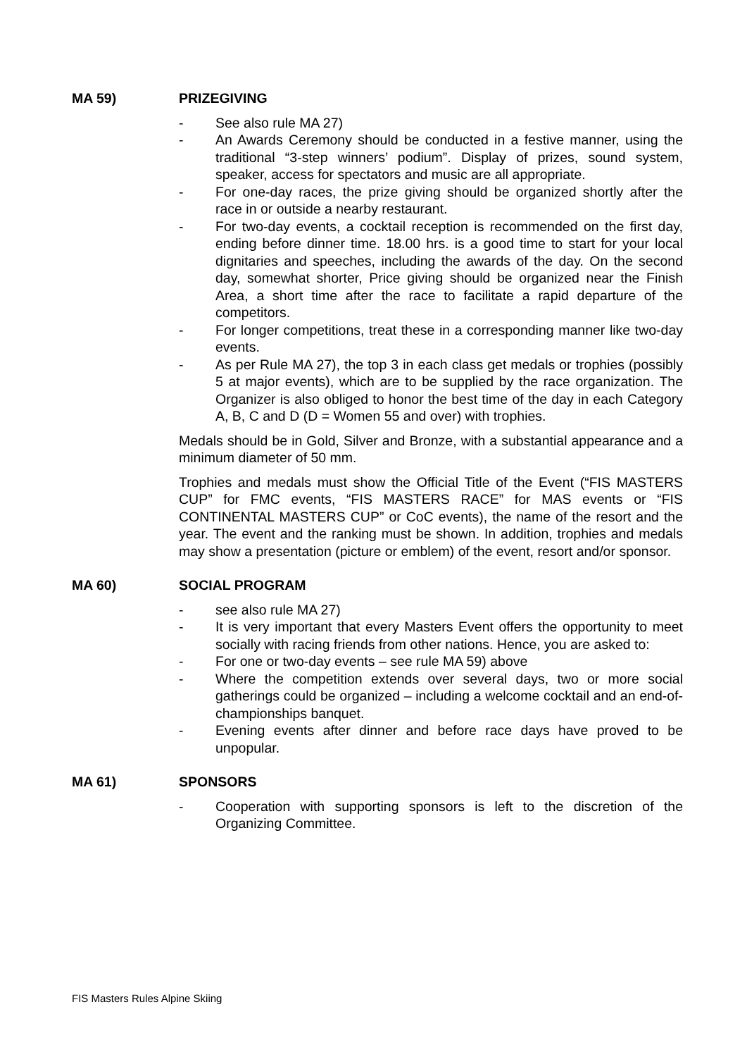MA 59) PRIZEGIVING
- See also rule MA 27)
- An Awards Ceremony should be conducted in a festive manner, using the traditional “3-step winners’ podium”. Display of prizes, sound system, speaker, access for spectators and music are all appropriate.
- For one-day races, the prize giving should be organized shortly after the race in or outside a nearby restaurant.
- For two-day events, a cocktail reception is recommended on the first day, ending before dinner time. 18.00 hrs. is a good time to start for your local dignitaries and speeches, including the awards of the day. On the second day, somewhat shorter, Price giving should be organized near the Finish Area, a short time after the race to facilitate a rapid departure of the competitors.
- For longer competitions, treat these in a corresponding manner like two-day events.
- As per Rule MA 27), the top 3 in each class get medals or trophies (possibly 5 at major events), which are to be supplied by the race organization. The Organizer is also obliged to honor the best time of the day in each Category A, B, C and D (D = Women 55 and over) with trophies.
Medals should be in Gold, Silver and Bronze, with a substantial appearance and a minimum diameter of 50 mm.
Trophies and medals must show the Official Title of the Event (“FIS MASTERS CUP” for FMC events, “FIS MASTERS RACE” for MAS events or “FIS CONTINENTAL MASTERS CUP” or CoC events), the name of the resort and the year. The event and the ranking must be shown. In addition, trophies and medals may show a presentation (picture or emblem) of the event, resort and/or sponsor.
MA 60) SOCIAL PROGRAM
- see also rule MA 27)
- It is very important that every Masters Event offers the opportunity to meet socially with racing friends from other nations. Hence, you are asked to:
- For one or two-day events – see rule MA 59) above
- Where the competition extends over several days, two or more social gatherings could be organized – including a welcome cocktail and an end-of-championships banquet.
- Evening events after dinner and before race days have proved to be unpopular.
MA 61) SPONSORS
- Cooperation with supporting sponsors is left to the discretion of the Organizing Committee.
FIS Masters Rules Alpine Skiing